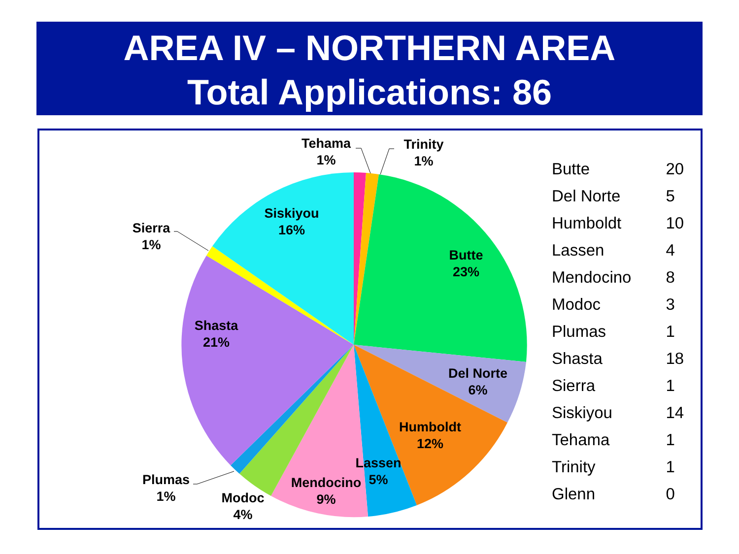AREA IV – NORTHERN AREA
Total Applications: 86
Tehama 1%
Trinity 1%
Siskiyou 16%
Sierra 1%
Butte 23%
Shasta 21%
Del Norte 6%
Humboldt 12%
Lassen 5%
Mendocino 9%
Plumas 1%
Modoc 4%
| Butte | 20 |
| Del Norte | 5 |
| Humboldt | 10 |
| Lassen | 4 |
| Mendocino | 8 |
| Modoc | 3 |
| Plumas | 1 |
| Shasta | 18 |
| Sierra | 1 |
| Siskiyou | 14 |
| Tehama | 1 |
| Trinity | 1 |
| Glenn | 0 |